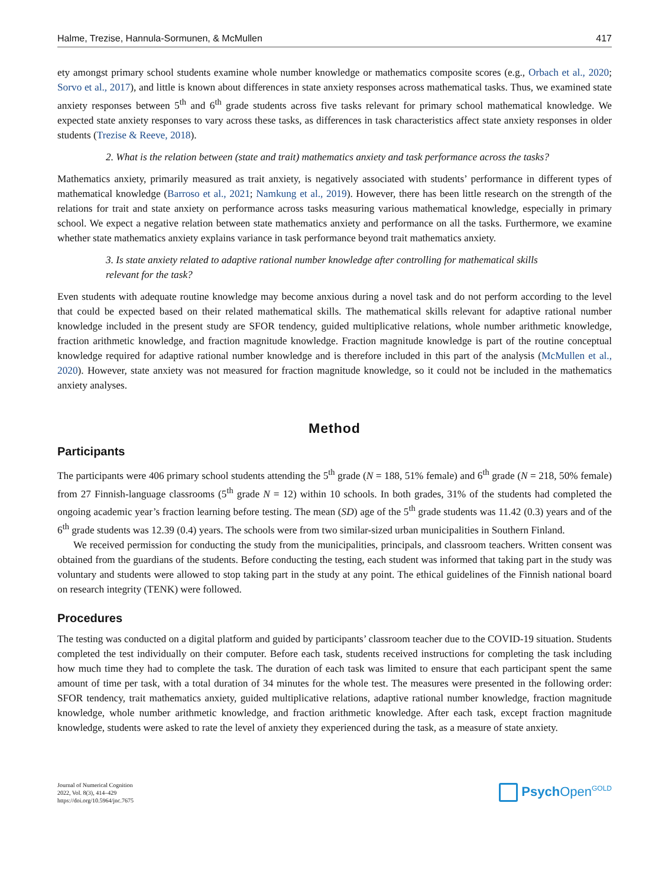Halme, Trezise, Hannula-Sormunen, & McMullen 417
ety amongst primary school students examine whole number knowledge or mathematics composite scores (e.g., Orbach et al., 2020; Sorvo et al., 2017), and little is known about differences in state anxiety responses across mathematical tasks. Thus, we examined state anxiety responses between 5<sup>th</sup> and 6<sup>th</sup> grade students across five tasks relevant for primary school mathematical knowledge. We expected state anxiety responses to vary across these tasks, as differences in task characteristics affect state anxiety responses in older students (Trezise & Reeve, 2018).
2. What is the relation between (state and trait) mathematics anxiety and task performance across the tasks?
Mathematics anxiety, primarily measured as trait anxiety, is negatively associated with students’ performance in different types of mathematical knowledge (Barroso et al., 2021; Namkung et al., 2019). However, there has been little research on the strength of the relations for trait and state anxiety on performance across tasks measuring various mathematical knowledge, especially in primary school. We expect a negative relation between state mathematics anxiety and performance on all the tasks. Furthermore, we examine whether state mathematics anxiety explains variance in task performance beyond trait mathematics anxiety.
3. Is state anxiety related to adaptive rational number knowledge after controlling for mathematical skills relevant for the task?
Even students with adequate routine knowledge may become anxious during a novel task and do not perform according to the level that could be expected based on their related mathematical skills. The mathematical skills relevant for adaptive rational number knowledge included in the present study are SFOR tendency, guided multiplicative relations, whole number arithmetic knowledge, fraction arithmetic knowledge, and fraction magnitude knowledge. Fraction magnitude knowledge is part of the routine conceptual knowledge required for adaptive rational number knowledge and is therefore included in this part of the analysis (McMullen et al., 2020). However, state anxiety was not measured for fraction magnitude knowledge, so it could not be included in the mathematics anxiety analyses.
Method
Participants
The participants were 406 primary school students attending the 5<sup>th</sup> grade (N = 188, 51% female) and 6<sup>th</sup> grade (N = 218, 50% female) from 27 Finnish-language classrooms (5<sup>th</sup> grade N = 12) within 10 schools. In both grades, 31% of the students had completed the ongoing academic year’s fraction learning before testing. The mean (SD) age of the 5<sup>th</sup> grade students was 11.42 (0.3) years and of the 6<sup>th</sup> grade students was 12.39 (0.4) years. The schools were from two similar-sized urban municipalities in Southern Finland.
We received permission for conducting the study from the municipalities, principals, and classroom teachers. Written consent was obtained from the guardians of the students. Before conducting the testing, each student was informed that taking part in the study was voluntary and students were allowed to stop taking part in the study at any point. The ethical guidelines of the Finnish national board on research integrity (TENK) were followed.
Procedures
The testing was conducted on a digital platform and guided by participants’ classroom teacher due to the COVID-19 situation. Students completed the test individually on their computer. Before each task, students received instructions for completing the task including how much time they had to complete the task. The duration of each task was limited to ensure that each participant spent the same amount of time per task, with a total duration of 34 minutes for the whole test. The measures were presented in the following order: SFOR tendency, trait mathematics anxiety, guided multiplicative relations, adaptive rational number knowledge, fraction magnitude knowledge, whole number arithmetic knowledge, and fraction arithmetic knowledge. After each task, except fraction magnitude knowledge, students were asked to rate the level of anxiety they experienced during the task, as a measure of state anxiety.
Journal of Numerical Cognition
2022, Vol. 8(3), 414–429
https://doi.org/10.5964/jnc.7675
Psych Open<sup>GOLD</sup>